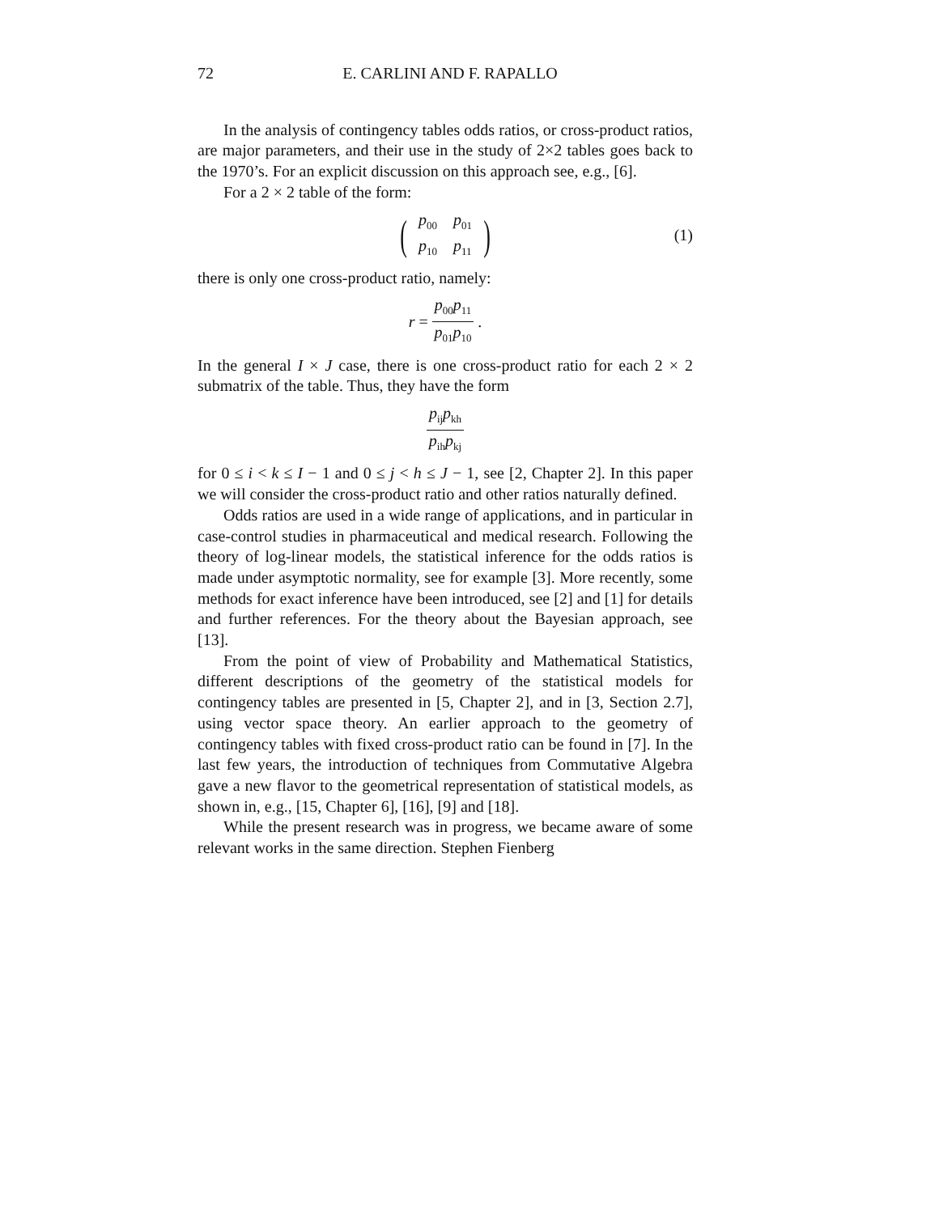72 E. CARLINI AND F. RAPALLO
In the analysis of contingency tables odds ratios, or cross-product ratios, are major parameters, and their use in the study of 2×2 tables goes back to the 1970’s. For an explicit discussion on this approach see, e.g., [6].
For a 2 × 2 table of the form:
(
| p<sub>00</sub> | p<sub>01</sub> |
| p<sub>10</sub> | p<sub>11</sub> |
)
(1)
there is only one cross-product ratio, namely:
r = p<sub>00</sub>p<sub>11</sub> p<sub>01</sub>p<sub>10</sub> .
In the general I × J case, there is one cross-product ratio for each 2 × 2 submatrix of the table. Thus, they have the form
p<sub>ij</sub>p<sub>kh</sub> p<sub>ih</sub>p<sub>kj</sub>
for 0 ≤ i < k ≤ I − 1 and 0 ≤ j < h ≤ J − 1, see [2, Chapter 2]. In this paper we will consider the cross-product ratio and other ratios naturally defined.
Odds ratios are used in a wide range of applications, and in particular in case-control studies in pharmaceutical and medical research. Following the theory of log-linear models, the statistical inference for the odds ratios is made under asymptotic normality, see for example [3]. More recently, some methods for exact inference have been introduced, see [2] and [1] for details and further references. For the theory about the Bayesian approach, see [13].
From the point of view of Probability and Mathematical Statistics, different descriptions of the geometry of the statistical models for contingency tables are presented in [5, Chapter 2], and in [3, Section 2.7], using vector space theory. An earlier approach to the geometry of contingency tables with fixed cross-product ratio can be found in [7]. In the last few years, the introduction of techniques from Commutative Algebra gave a new flavor to the geometrical representation of statistical models, as shown in, e.g., [15, Chapter 6], [16], [9] and [18].
While the present research was in progress, we became aware of some relevant works in the same direction. Stephen Fienberg